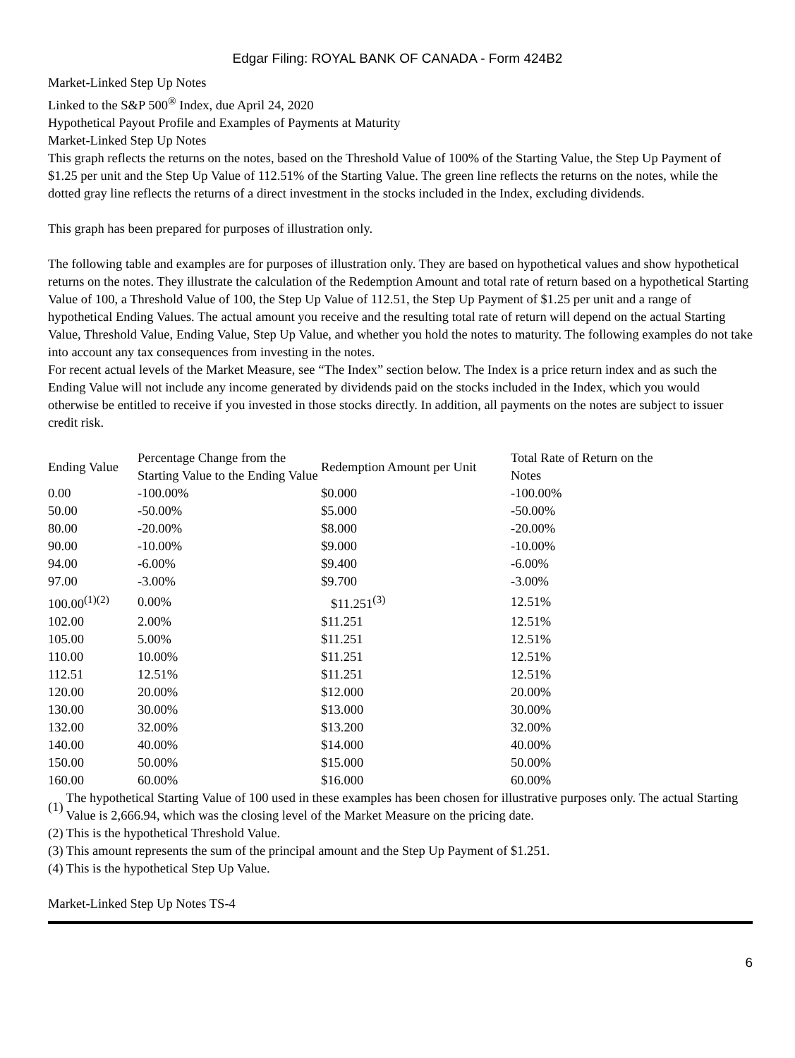Edgar Filing: ROYAL BANK OF CANADA - Form 424B2
Market-Linked Step Up Notes
Linked to the S&P 500<sup>®</sup> Index, due April 24, 2020
Hypothetical Payout Profile and Examples of Payments at Maturity
Market-Linked Step Up Notes
This graph reflects the returns on the notes, based on the Threshold Value of 100% of the Starting Value, the Step Up Payment of $1.25 per unit and the Step Up Value of 112.51% of the Starting Value. The green line reflects the returns on the notes, while the dotted gray line reflects the returns of a direct investment in the stocks included in the Index, excluding dividends.
This graph has been prepared for purposes of illustration only.
The following table and examples are for purposes of illustration only. They are based on hypothetical values and show hypothetical returns on the notes. They illustrate the calculation of the Redemption Amount and total rate of return based on a hypothetical Starting Value of 100, a Threshold Value of 100, the Step Up Value of 112.51, the Step Up Payment of $1.25 per unit and a range of hypothetical Ending Values. The actual amount you receive and the resulting total rate of return will depend on the actual Starting Value, Threshold Value, Ending Value, Step Up Value, and whether you hold the notes to maturity. The following examples do not take into account any tax consequences from investing in the notes.
For recent actual levels of the Market Measure, see “The Index” section below. The Index is a price return index and as such the Ending Value will not include any income generated by dividends paid on the stocks included in the Index, which you would otherwise be entitled to receive if you invested in those stocks directly. In addition, all payments on the notes are subject to issuer credit risk.
| Ending Value | Percentage Change from the Starting Value to the Ending Value | Redemption Amount per Unit | Total Rate of Return on the Notes |
| --- | --- | --- | --- |
| 0.00 | -100.00% | $0.000 | -100.00% |
| 50.00 | -50.00% | $5.000 | -50.00% |
| 80.00 | -20.00% | $8.000 | -20.00% |
| 90.00 | -10.00% | $9.000 | -10.00% |
| 94.00 | -6.00% | $9.400 | -6.00% |
| 97.00 | -3.00% | $9.700 | -3.00% |
| 100.00<sup>(1)(2)</sup> | 0.00% | $11.251<sup>(3)</sup> | 12.51% |
| 102.00 | 2.00% | $11.251 | 12.51% |
| 105.00 | 5.00% | $11.251 | 12.51% |
| 110.00 | 10.00% | $11.251 | 12.51% |
| 112.51 | 12.51% | $11.251 | 12.51% |
| 120.00 | 20.00% | $12.000 | 20.00% |
| 130.00 | 30.00% | $13.000 | 30.00% |
| 132.00 | 32.00% | $13.200 | 32.00% |
| 140.00 | 40.00% | $14.000 | 40.00% |
| 150.00 | 50.00% | $15.000 | 50.00% |
| 160.00 | 60.00% | $16.000 | 60.00% |
| (1) | The hypothetical Starting Value of 100 used in these examples has been chosen for illustrative purposes only. The actual Starting Value is 2,666.94, which was the closing level of the Market Measure on the pricing date. |
| (2) | This is the hypothetical Threshold Value. |
| (3) | This amount represents the sum of the principal amount and the Step Up Payment of $1.251. |
| (4) | This is the hypothetical Step Up Value. |
Market-Linked Step Up Notes TS-4
6